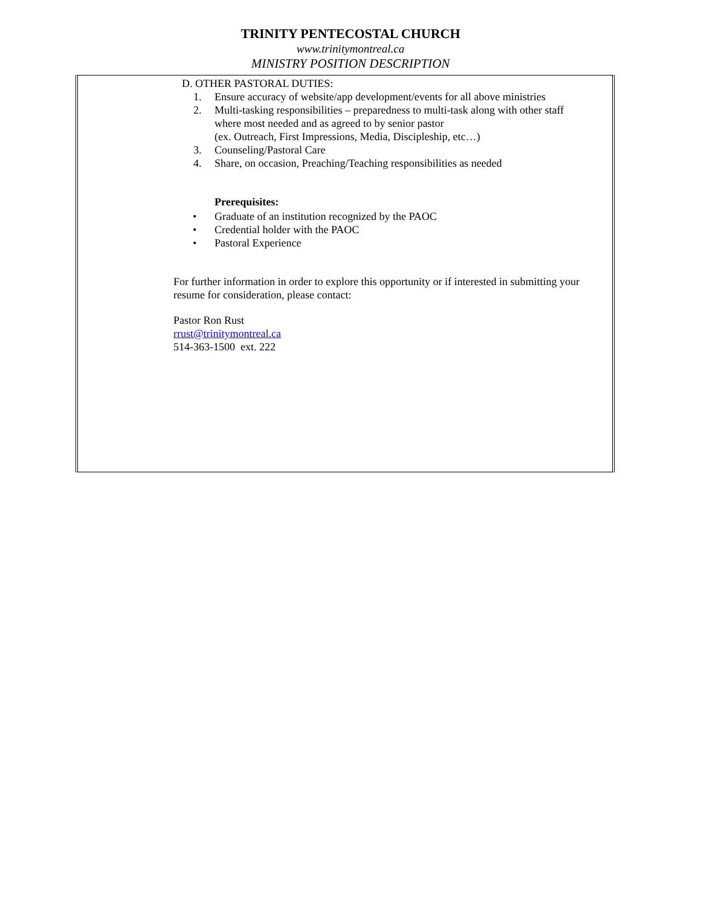TRINITY PENTECOSTAL CHURCH
www.trinitymontreal.ca
MINISTRY POSITION DESCRIPTION
D. OTHER PASTORAL DUTIES:
1. Ensure accuracy of website/app development/events for all above ministries
2. Multi-tasking responsibilities – preparedness to multi-task along with other staff
where most needed and as agreed to by senior pastor
(ex. Outreach, First Impressions, Media, Discipleship, etc…)
3. Counseling/Pastoral Care
4. Share, on occasion, Preaching/Teaching responsibilities as needed
Prerequisites:
• Graduate of an institution recognized by the PAOC
• Credential holder with the PAOC
• Pastoral Experience
For further information in order to explore this opportunity or if interested in submitting your resume for consideration, please contact:
Pastor Ron Rust
rrust@trinitymontreal.ca
514-363-1500 ext. 222